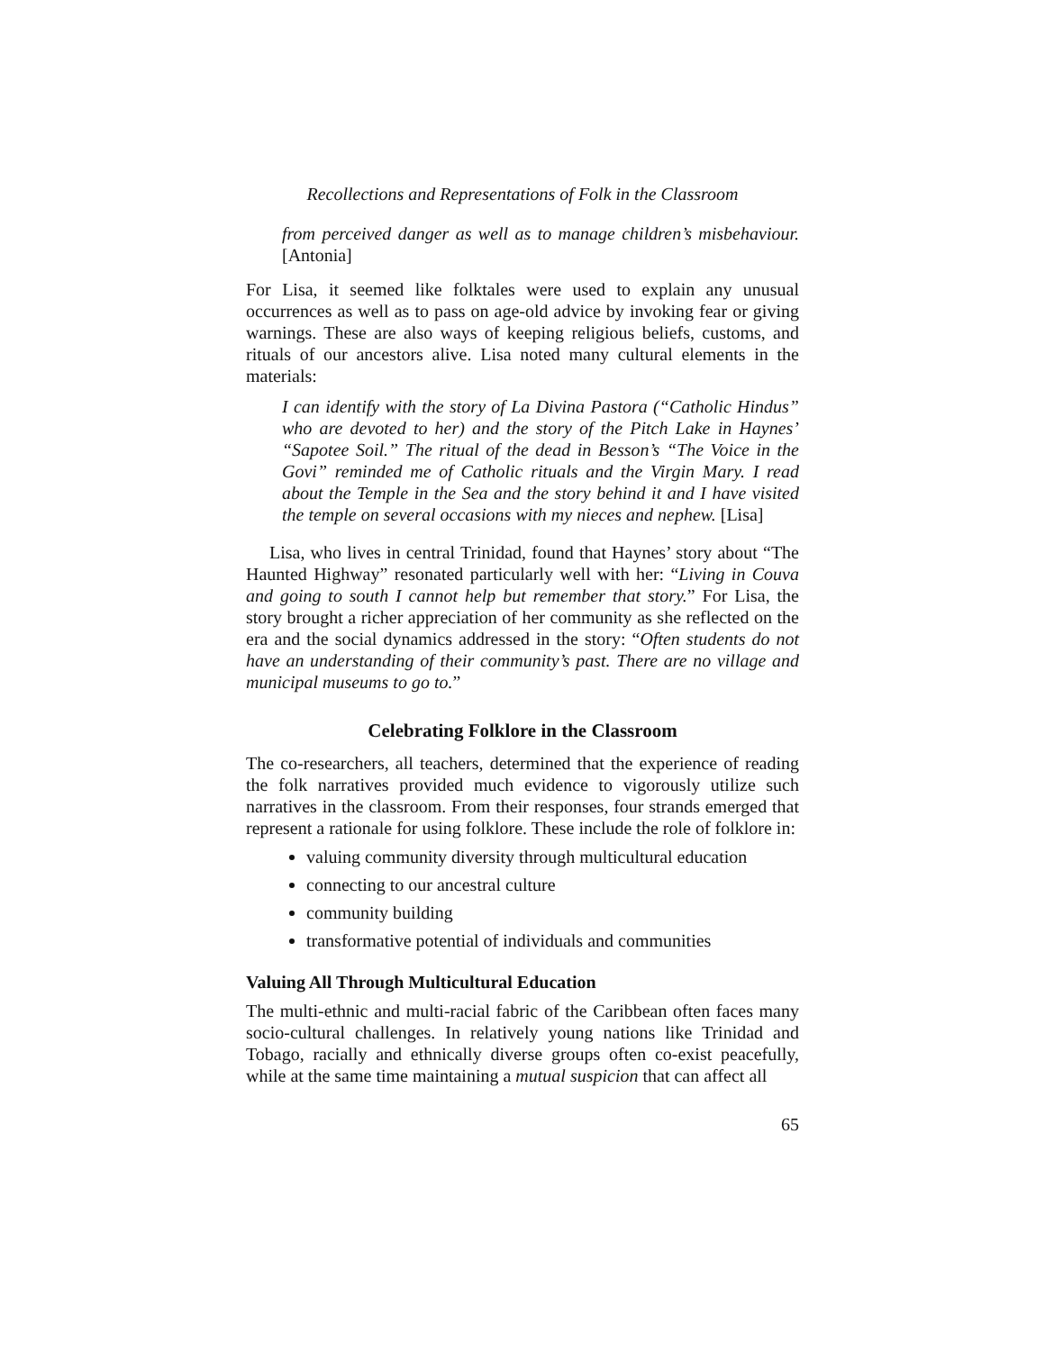Recollections and Representations of Folk in the Classroom
from perceived danger as well as to manage children’s misbehaviour. [Antonia]
For Lisa, it seemed like folktales were used to explain any unusual occurrences as well as to pass on age-old advice by invoking fear or giving warnings. These are also ways of keeping religious beliefs, customs, and rituals of our ancestors alive. Lisa noted many cultural elements in the materials:
I can identify with the story of La Divina Pastora (“Catholic Hindus” who are devoted to her) and the story of the Pitch Lake in Haynes’ “Sapotee Soil.” The ritual of the dead in Besson’s “The Voice in the Govi” reminded me of Catholic rituals and the Virgin Mary. I read about the Temple in the Sea and the story behind it and I have visited the temple on several occasions with my nieces and nephew. [Lisa]
Lisa, who lives in central Trinidad, found that Haynes’ story about “The Haunted Highway” resonated particularly well with her: “Living in Couva and going to south I cannot help but remember that story.” For Lisa, the story brought a richer appreciation of her community as she reflected on the era and the social dynamics addressed in the story: “Often students do not have an understanding of their community’s past. There are no village and municipal museums to go to.”
Celebrating Folklore in the Classroom
The co-researchers, all teachers, determined that the experience of reading the folk narratives provided much evidence to vigorously utilize such narratives in the classroom. From their responses, four strands emerged that represent a rationale for using folklore. These include the role of folklore in:
valuing community diversity through multicultural education
connecting to our ancestral culture
community building
transformative potential of individuals and communities
Valuing All Through Multicultural Education
The multi-ethnic and multi-racial fabric of the Caribbean often faces many socio-cultural challenges. In relatively young nations like Trinidad and Tobago, racially and ethnically diverse groups often co-exist peacefully, while at the same time maintaining a mutual suspicion that can affect all
65